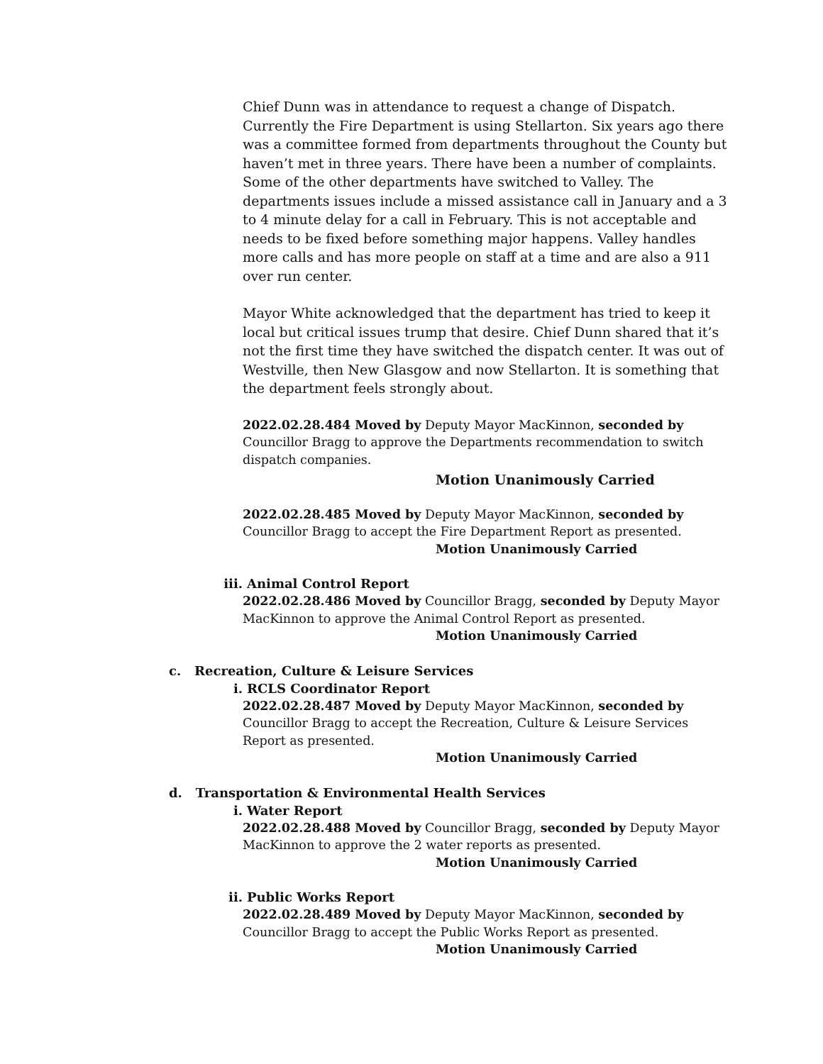Chief Dunn was in attendance to request a change of Dispatch. Currently the Fire Department is using Stellarton. Six years ago there was a committee formed from departments throughout the County but haven’t met in three years. There have been a number of complaints. Some of the other departments have switched to Valley. The departments issues include a missed assistance call in January and a 3 to 4 minute delay for a call in February. This is not acceptable and needs to be fixed before something major happens. Valley handles more calls and has more people on staff at a time and are also a 911 over run center.
Mayor White acknowledged that the department has tried to keep it local but critical issues trump that desire. Chief Dunn shared that it’s not the first time they have switched the dispatch center. It was out of Westville, then New Glasgow and now Stellarton. It is something that the department feels strongly about.
2022.02.28.484 Moved by Deputy Mayor MacKinnon, seconded by Councillor Bragg to approve the Departments recommendation to switch dispatch companies.
Motion Unanimously Carried
2022.02.28.485 Moved by Deputy Mayor MacKinnon, seconded by Councillor Bragg to accept the Fire Department Report as presented.
Motion Unanimously Carried
iii. Animal Control Report
2022.02.28.486 Moved by Councillor Bragg, seconded by Deputy Mayor MacKinnon to approve the Animal Control Report as presented.
Motion Unanimously Carried
c. Recreation, Culture & Leisure Services
i. RCLS Coordinator Report
2022.02.28.487 Moved by Deputy Mayor MacKinnon, seconded by Councillor Bragg to accept the Recreation, Culture & Leisure Services Report as presented.
Motion Unanimously Carried
d. Transportation & Environmental Health Services
i. Water Report
2022.02.28.488 Moved by Councillor Bragg, seconded by Deputy Mayor MacKinnon to approve the 2 water reports as presented.
Motion Unanimously Carried
ii. Public Works Report
2022.02.28.489 Moved by Deputy Mayor MacKinnon, seconded by Councillor Bragg to accept the Public Works Report as presented.
Motion Unanimously Carried